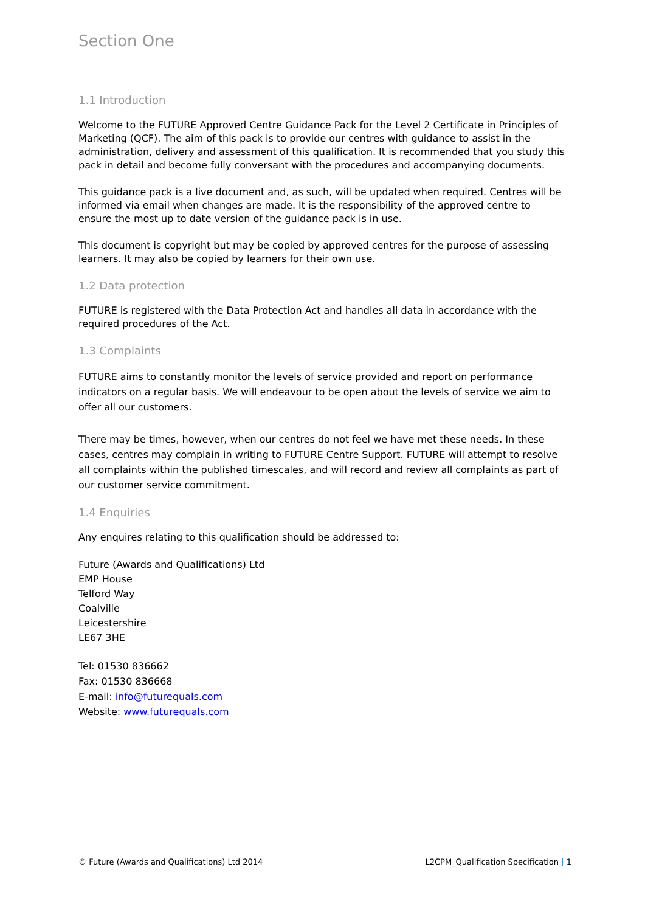Section One
1.1 Introduction
Welcome to the FUTURE Approved Centre Guidance Pack for the Level 2 Certificate in Principles of Marketing (QCF). The aim of this pack is to provide our centres with guidance to assist in the administration, delivery and assessment of this qualification. It is recommended that you study this pack in detail and become fully conversant with the procedures and accompanying documents.
This guidance pack is a live document and, as such, will be updated when required. Centres will be informed via email when changes are made. It is the responsibility of the approved centre to ensure the most up to date version of the guidance pack is in use.
This document is copyright but may be copied by approved centres for the purpose of assessing learners. It may also be copied by learners for their own use.
1.2 Data protection
FUTURE is registered with the Data Protection Act and handles all data in accordance with the required procedures of the Act.
1.3 Complaints
FUTURE aims to constantly monitor the levels of service provided and report on performance indicators on a regular basis. We will endeavour to be open about the levels of service we aim to offer all our customers.
There may be times, however, when our centres do not feel we have met these needs. In these cases, centres may complain in writing to FUTURE Centre Support. FUTURE will attempt to resolve all complaints within the published timescales, and will record and review all complaints as part of our customer service commitment.
1.4 Enquiries
Any enquires relating to this qualification should be addressed to:
Future (Awards and Qualifications) Ltd
EMP House
Telford Way
Coalville
Leicestershire
LE67 3HE
Tel: 01530 836662
Fax: 01530 836668
E-mail: info@futurequals.com
Website: www.futurequals.com
© Future (Awards and Qualifications) Ltd 2014 L2CPM_Qualification Specification | 1